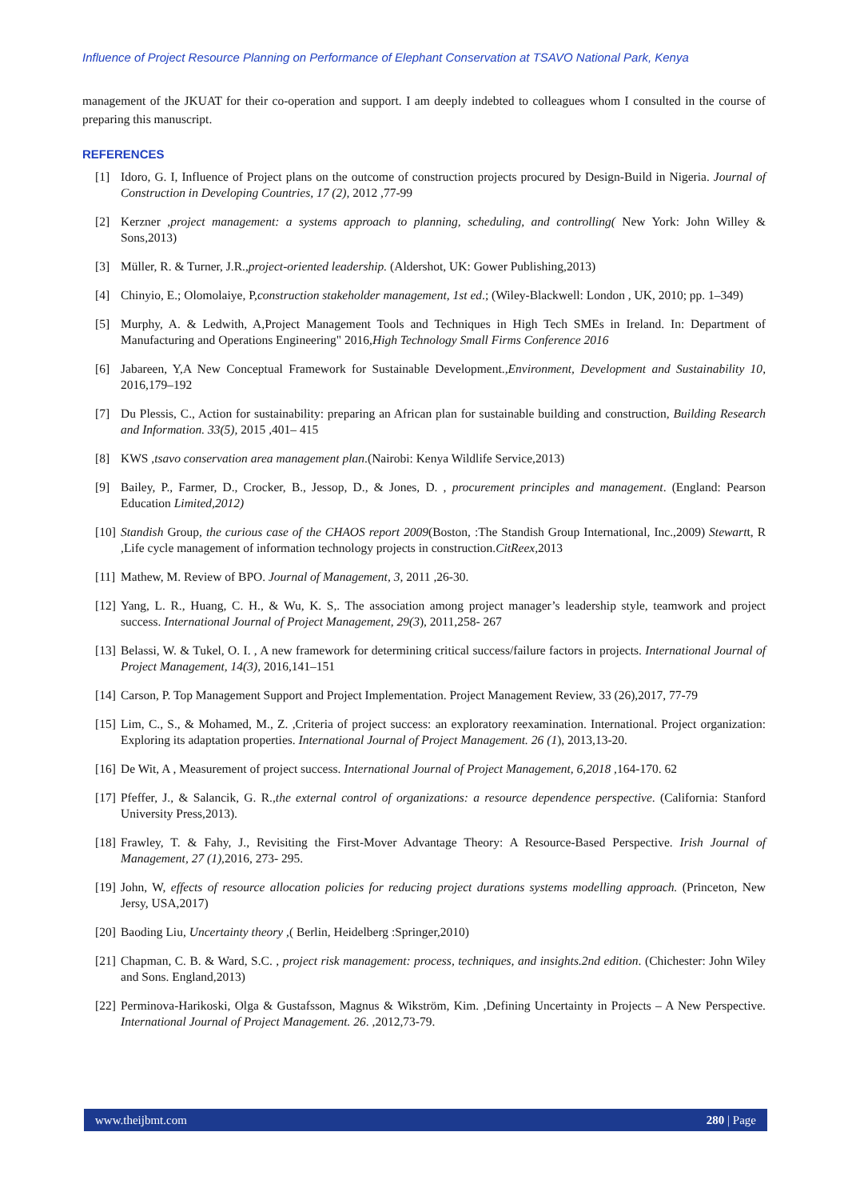Influence of Project Resource Planning on Performance of Elephant Conservation at TSAVO National Park, Kenya
management of the JKUAT for their co-operation and support. I am deeply indebted to colleagues whom I consulted in the course of preparing this manuscript.
REFERENCES
[1] Idoro, G. I, Influence of Project plans on the outcome of construction projects procured by Design-Build in Nigeria. Journal of Construction in Developing Countries, 17 (2), 2012 ,77-99
[2] Kerzner ,project management: a systems approach to planning, scheduling, and controlling( New York: John Willey & Sons,2013)
[3] Müller, R. & Turner, J.R.,project-oriented leadership. (Aldershot, UK: Gower Publishing,2013)
[4] Chinyio, E.; Olomolaiye, P,construction stakeholder management, 1st ed.; (Wiley-Blackwell: London , UK, 2010; pp. 1–349)
[5] Murphy, A. & Ledwith, A,Project Management Tools and Techniques in High Tech SMEs in Ireland. In: Department of Manufacturing and Operations Engineering" 2016,High Technology Small Firms Conference 2016
[6] Jabareen, Y,A New Conceptual Framework for Sustainable Development.,Environment, Development and Sustainability 10, 2016,179–192
[7] Du Plessis, C., Action for sustainability: preparing an African plan for sustainable building and construction, Building Research and Information. 33(5), 2015 ,401– 415
[8] KWS ,tsavo conservation area management plan.(Nairobi: Kenya Wildlife Service,2013)
[9] Bailey, P., Farmer, D., Crocker, B., Jessop, D., & Jones, D. , procurement principles and management. (England: Pearson Education Limited,2012)
[10] Standish Group, the curious case of the CHAOS report 2009(Boston, :The Standish Group International, Inc.,2009) Stewartt, R ,Life cycle management of information technology projects in construction.CitReex, 2013
[11] Mathew, M. Review of BPO. Journal of Management, 3, 2011 ,26-30.
[12] Yang, L. R., Huang, C. H., & Wu, K. S,. The association among project manager’s leadership style, teamwork and project success. International Journal of Project Management, 29(3), 2011,258- 267
[13] Belassi, W. & Tukel, O. I. , A new framework for determining critical success/failure factors in projects. International Journal of Project Management, 14(3), 2016,141–151
[14] Carson, P. Top Management Support and Project Implementation. Project Management Review, 33 (26),2017, 77-79
[15] Lim, C., S., & Mohamed, M., Z. ,Criteria of project success: an exploratory reexamination. International. Project organization: Exploring its adaptation properties. International Journal of Project Management. 26 (1), 2013,13-20.
[16] De Wit, A , Measurement of project success. International Journal of Project Management, 6,2018 ,164-170. 62
[17] Pfeffer, J., & Salancik, G. R.,the external control of organizations: a resource dependence perspective. (California: Stanford University Press,2013).
[18] Frawley, T. & Fahy, J., Revisiting the First-Mover Advantage Theory: A Resource-Based Perspective. Irish Journal of Management, 27 (1), 2016, 273- 295.
[19] John, W, effects of resource allocation policies for reducing project durations systems modelling approach. (Princeton, New Jersy, USA,2017)
[20] Baoding Liu, Uncertainty theory ,( Berlin, Heidelberg :Springer,2010)
[21] Chapman, C. B. & Ward, S.C. , project risk management: process, techniques, and insights.2nd edition. (Chichester: John Wiley and Sons. England,2013)
[22] Perminova-Harikoski, Olga & Gustafsson, Magnus & Wikström, Kim. ,Defining Uncertainty in Projects – A New Perspective. International Journal of Project Management. 26. ,2012,73-79.
www.theijbmt.com 280 | Page